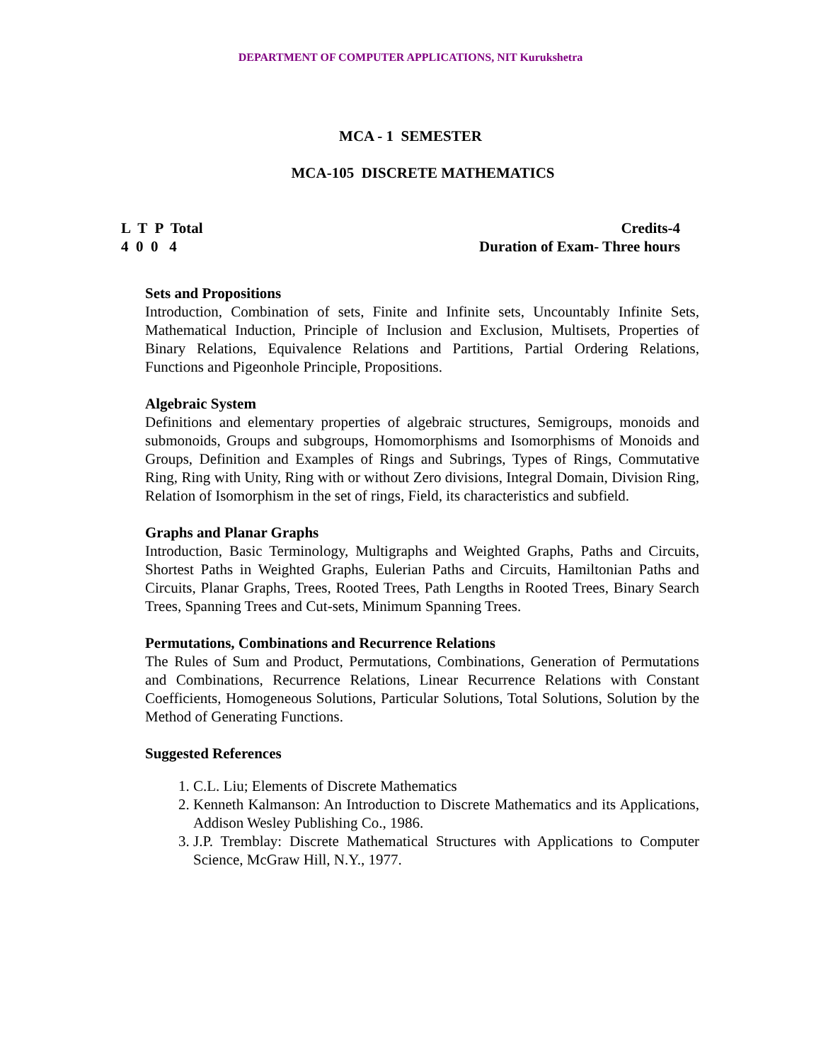DEPARTMENT OF COMPUTER APPLICATIONS, NIT Kurukshetra
MCA - 1 SEMESTER
MCA-105 DISCRETE MATHEMATICS
L T P Total
4 0 0 4
Credits-4
Duration of Exam- Three hours
Sets and Propositions
Introduction, Combination of sets, Finite and Infinite sets, Uncountably Infinite Sets, Mathematical Induction, Principle of Inclusion and Exclusion, Multisets, Properties of Binary Relations, Equivalence Relations and Partitions, Partial Ordering Relations, Functions and Pigeonhole Principle, Propositions.
Algebraic System
Definitions and elementary properties of algebraic structures, Semigroups, monoids and submonoids, Groups and subgroups, Homomorphisms and Isomorphisms of Monoids and Groups, Definition and Examples of Rings and Subrings, Types of Rings, Commutative Ring, Ring with Unity, Ring with or without Zero divisions, Integral Domain, Division Ring, Relation of Isomorphism in the set of rings, Field, its characteristics and subfield.
Graphs and Planar Graphs
Introduction, Basic Terminology, Multigraphs and Weighted Graphs, Paths and Circuits, Shortest Paths in Weighted Graphs, Eulerian Paths and Circuits, Hamiltonian Paths and Circuits, Planar Graphs, Trees, Rooted Trees, Path Lengths in Rooted Trees, Binary Search Trees, Spanning Trees and Cut-sets, Minimum Spanning Trees.
Permutations, Combinations and Recurrence Relations
The Rules of Sum and Product, Permutations, Combinations, Generation of Permutations and Combinations, Recurrence Relations, Linear Recurrence Relations with Constant Coefficients, Homogeneous Solutions, Particular Solutions, Total Solutions, Solution by the Method of Generating Functions.
Suggested References
1. C.L. Liu; Elements of Discrete Mathematics
2. Kenneth Kalmanson: An Introduction to Discrete Mathematics and its Applications, Addison Wesley Publishing Co., 1986.
3. J.P. Tremblay: Discrete Mathematical Structures with Applications to Computer Science, McGraw Hill, N.Y., 1977.